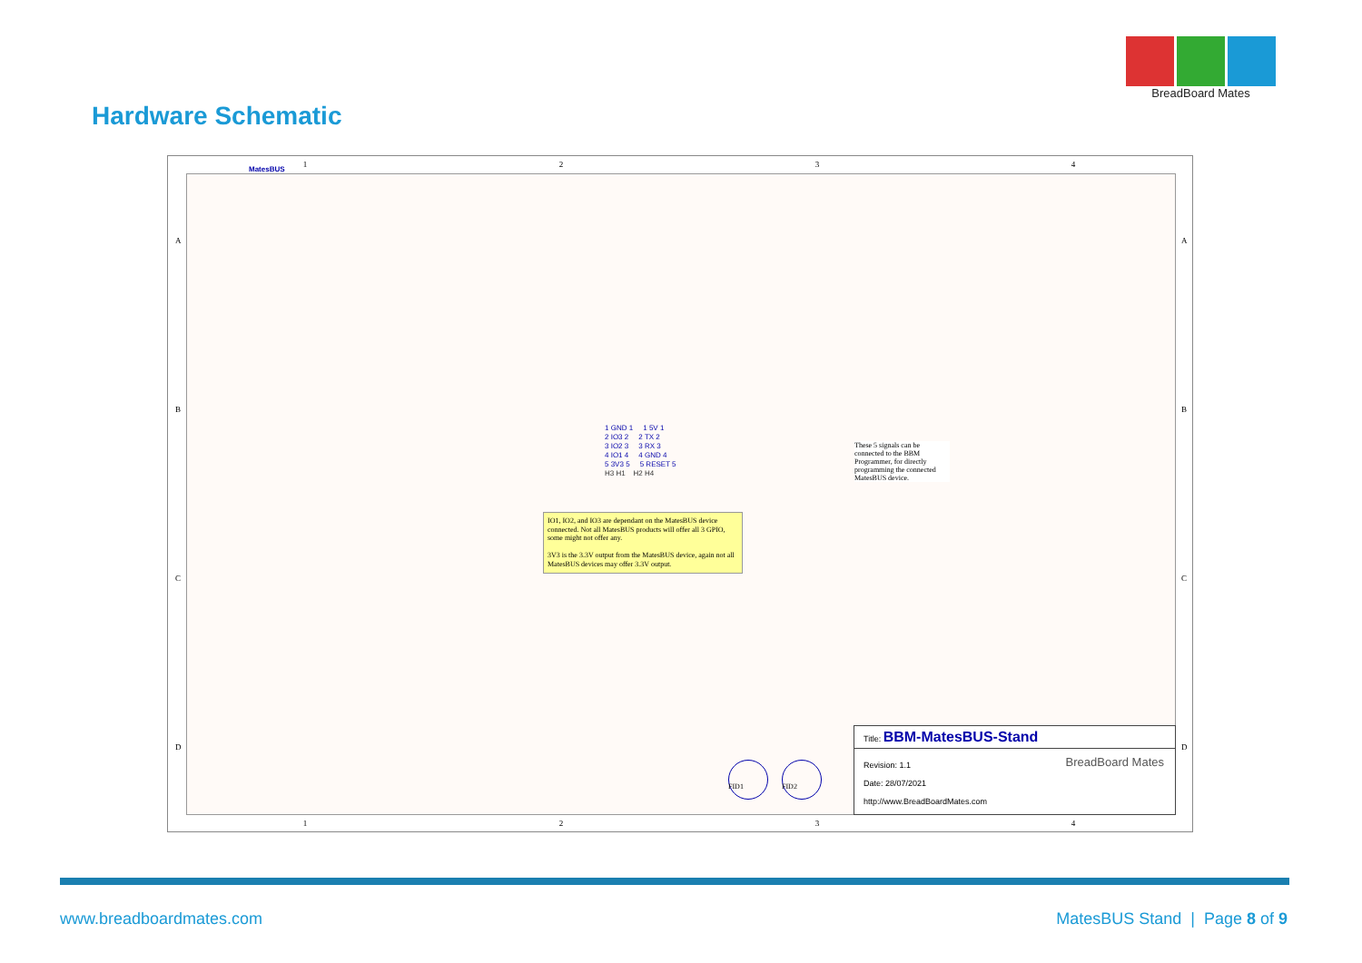BreadBoard Mates
Hardware Schematic
1234
MatesBUS
1 GND 1 1 5V 1
2 IO3 2 2 TX 2
3 IO2 3 3 RX 3
4 IO1 4 4 GND 4
5 3V3 5 5 RESET 5
H3 H1 H2 H4
These 5 signals can be connected to the BBM Programmer, for directly programming the connected MatesBUS device.
IO1, IO2, and IO3 are dependant on the MatesBUS device connected. Not all MatesBUS products will offer all 3 GPIO, some might not offer any.
3V3 is the 3.3V output from the MatesBUS device, again not all MatesBUS devices may offer 3.3V output.
FID1 FID2
A
B
C
D
A
B
C
D
Title: BBM-MatesBUS-Stand
Revision: 1.1
Date: 28/07/2021
http://www.BreadBoardMates.com
BreadBoard Mates
1234
www.breadboardmates.com MatesBUS Stand | Page 8 of 9